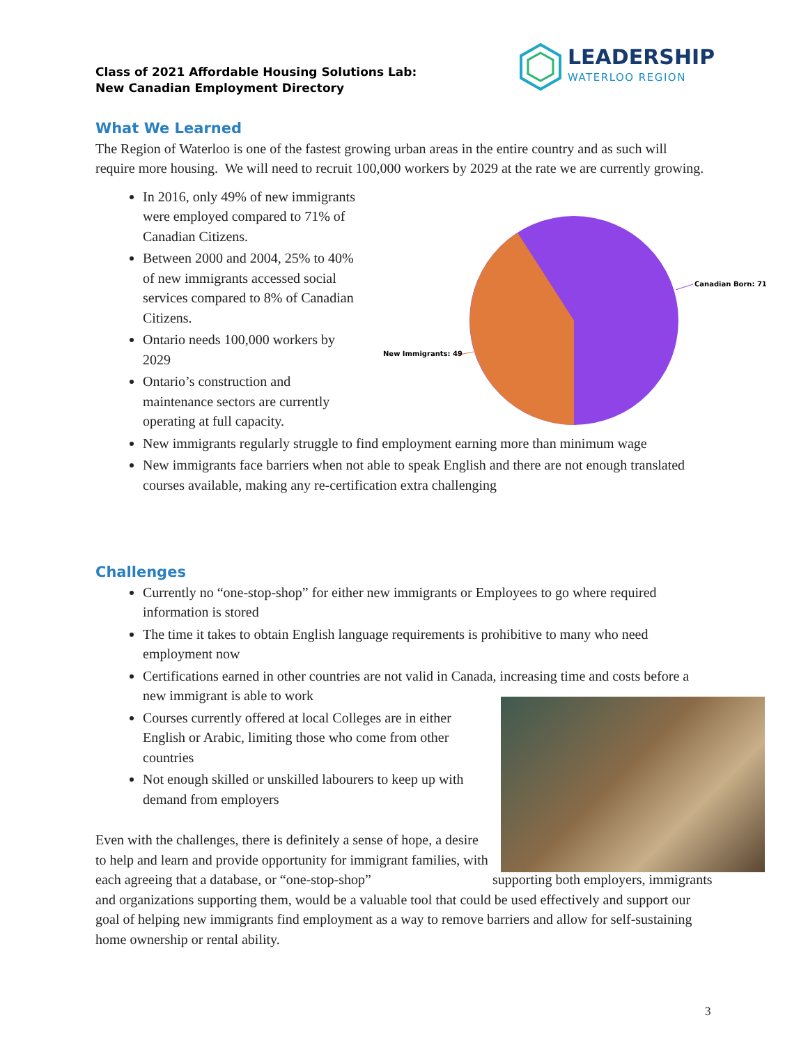Class of 2021 Affordable Housing Solutions Lab:
New Canadian Employment Directory
LEADERSHIP
WATERLOO REGION
What We Learned
The Region of Waterloo is one of the fastest growing urban areas in the entire country and as such will require more housing. We will need to recruit 100,000 workers by 2029 at the rate we are currently growing.
In 2016, only 49% of new immigrants were employed compared to 71% of Canadian Citizens.
Between 2000 and 2004, 25% to 40% of new immigrants accessed social services compared to 8% of Canadian Citizens.
Ontario needs 100,000 workers by 2029
Ontario’s construction and maintenance sectors are currently operating at full capacity.
New immigrants regularly struggle to find employment earning more than minimum wage
New immigrants face barriers when not able to speak English and there are not enough translated courses available, making any re-certification extra challenging
Canadian Born: 71
New Immigrants: 49
Challenges
Currently no “one-stop-shop” for either new immigrants or Employees to go where required information is stored
The time it takes to obtain English language requirements is prohibitive to many who need employment now
Certifications earned in other countries are not valid in Canada, increasing time and costs before a new immigrant is able to work
Courses currently offered at local Colleges are in either English or Arabic, limiting those who come from other countries
Not enough skilled or unskilled labourers to keep up with demand from employers
Even with the challenges, there is definitely a sense of hope, a desire to help and learn and provide opportunity for immigrant families, with each agreeing that a database, or “one-stop-shop” supporting both employers, immigrants and organizations supporting them, would be a valuable tool that could be used effectively and support our goal of helping new immigrants find employment as a way to remove barriers and allow for self-sustaining home ownership or rental ability.
3